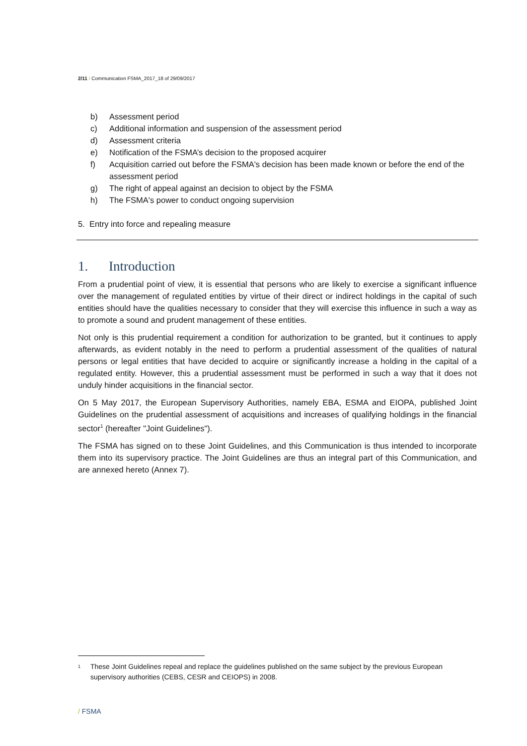2/11 / Communication FSMA_2017_18 of 29/09/2017
b) Assessment period
c) Additional information and suspension of the assessment period
d) Assessment criteria
e) Notification of the FSMA’s decision to the proposed acquirer
f) Acquisition carried out before the FSMA's decision has been made known or before the end of the assessment period
g) The right of appeal against an decision to object by the FSMA
h) The FSMA's power to conduct ongoing supervision
5. Entry into force and repealing measure
1. Introduction
From a prudential point of view, it is essential that persons who are likely to exercise a significant influence over the management of regulated entities by virtue of their direct or indirect holdings in the capital of such entities should have the qualities necessary to consider that they will exercise this influence in such a way as to promote a sound and prudent management of these entities.
Not only is this prudential requirement a condition for authorization to be granted, but it continues to apply afterwards, as evident notably in the need to perform a prudential assessment of the qualities of natural persons or legal entities that have decided to acquire or significantly increase a holding in the capital of a regulated entity. However, this a prudential assessment must be performed in such a way that it does not unduly hinder acquisitions in the financial sector.
On 5 May 2017, the European Supervisory Authorities, namely EBA, ESMA and EIOPA, published Joint Guidelines on the prudential assessment of acquisitions and increases of qualifying holdings in the financial sector<sup>1</sup> (hereafter "Joint Guidelines").
The FSMA has signed on to these Joint Guidelines, and this Communication is thus intended to incorporate them into its supervisory practice. The Joint Guidelines are thus an integral part of this Communication, and are annexed hereto (Annex 7).
<sup>1</sup> These Joint Guidelines repeal and replace the guidelines published on the same subject by the previous European supervisory authorities (CEBS, CESR and CEIOPS) in 2008.
/ FSMA